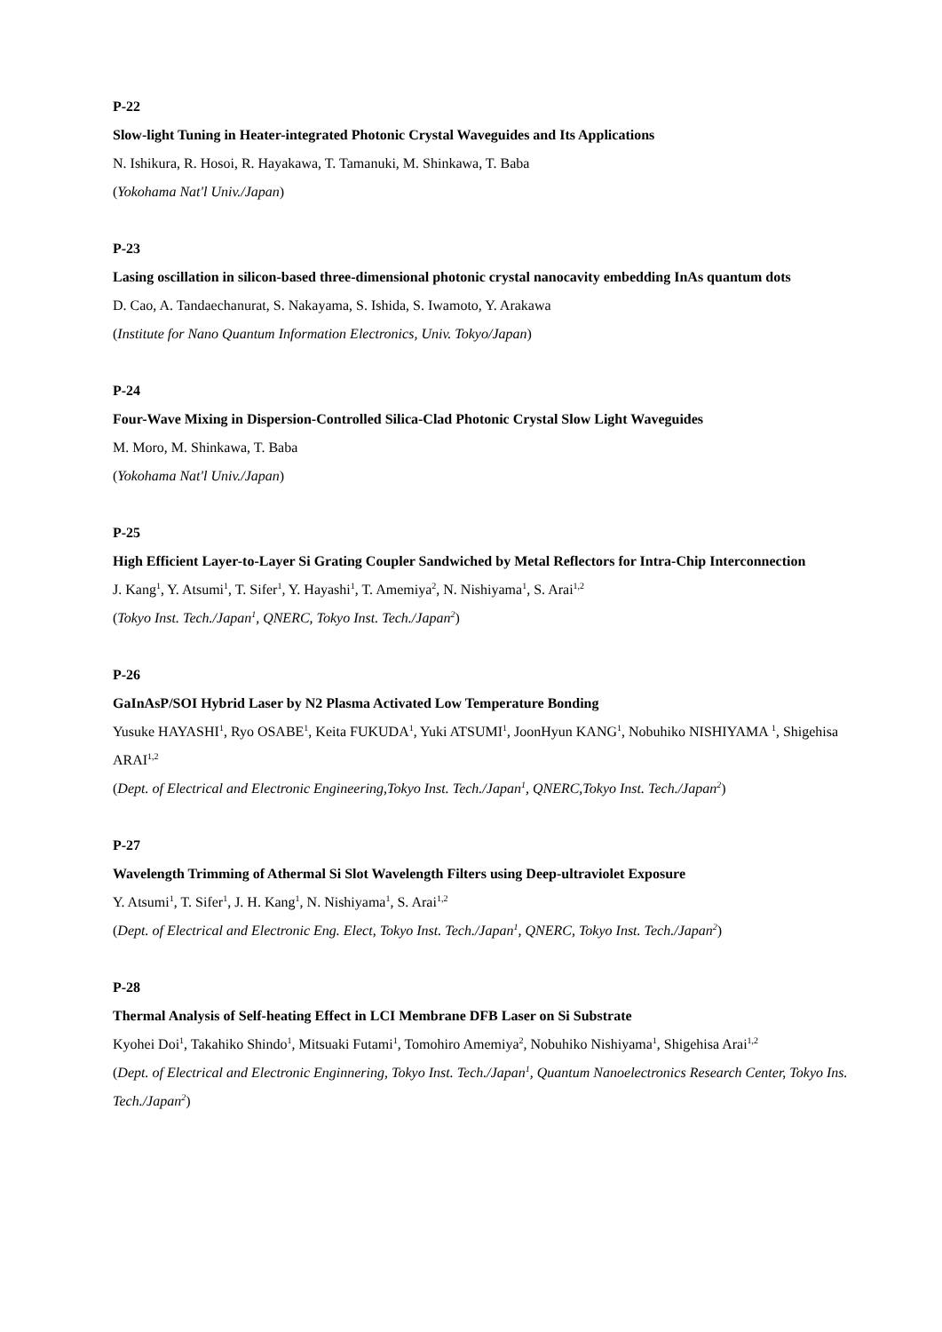P-22
Slow-light Tuning in Heater-integrated Photonic Crystal Waveguides and Its Applications
N. Ishikura, R. Hosoi, R. Hayakawa, T. Tamanuki, M. Shinkawa, T. Baba
(Yokohama Nat'l Univ./Japan)
P-23
Lasing oscillation in silicon-based three-dimensional photonic crystal nanocavity embedding InAs quantum dots
D. Cao, A. Tandaechanurat, S. Nakayama, S. Ishida, S. Iwamoto, Y. Arakawa
(Institute for Nano Quantum Information Electronics, Univ. Tokyo/Japan)
P-24
Four-Wave Mixing in Dispersion-Controlled Silica-Clad Photonic Crystal Slow Light Waveguides
M. Moro, M. Shinkawa, T. Baba
(Yokohama Nat'l Univ./Japan)
P-25
High Efficient Layer-to-Layer Si Grating Coupler Sandwiched by Metal Reflectors for Intra-Chip Interconnection
J. Kang<sup>1</sup>, Y. Atsumi<sup>1</sup>, T. Sifer<sup>1</sup>, Y. Hayashi<sup>1</sup>, T. Amemiya<sup>2</sup>, N. Nishiyama<sup>1</sup>, S. Arai<sup>1,2</sup>
(Tokyo Inst. Tech./Japan<sup>1</sup>, QNERC, Tokyo Inst. Tech./Japan<sup>2</sup>)
P-26
GaInAsP/SOI Hybrid Laser by N2 Plasma Activated Low Temperature Bonding
Yusuke HAYASHI<sup>1</sup>, Ryo OSABE<sup>1</sup>, Keita FUKUDA<sup>1</sup>, Yuki ATSUMI<sup>1</sup>, JoonHyun KANG<sup>1</sup>, Nobuhiko NISHIYAMA <sup>1</sup>, Shigehisa ARAI<sup>1,2</sup>
(Dept. of Electrical and Electronic Engineering,Tokyo Inst. Tech./Japan<sup>1</sup>, QNERC,Tokyo Inst. Tech./Japan<sup>2</sup>)
P-27
Wavelength Trimming of Athermal Si Slot Wavelength Filters using Deep-ultraviolet Exposure
Y. Atsumi<sup>1</sup>, T. Sifer<sup>1</sup>, J. H. Kang<sup>1</sup>, N. Nishiyama<sup>1</sup>, S. Arai<sup>1,2</sup>
(Dept. of Electrical and Electronic Eng. Elect, Tokyo Inst. Tech./Japan<sup>1</sup>, QNERC, Tokyo Inst. Tech./Japan<sup>2</sup>)
P-28
Thermal Analysis of Self-heating Effect in LCI Membrane DFB Laser on Si Substrate
Kyohei Doi<sup>1</sup>, Takahiko Shindo<sup>1</sup>, Mitsuaki Futami<sup>1</sup>, Tomohiro Amemiya<sup>2</sup>, Nobuhiko Nishiyama<sup>1</sup>, Shigehisa Arai<sup>1,2</sup>
(Dept. of Electrical and Electronic Enginnering, Tokyo Inst. Tech./Japan<sup>1</sup>, Quantum Nanoelectronics Research Center, Tokyo Ins. Tech./Japan<sup>2</sup>)